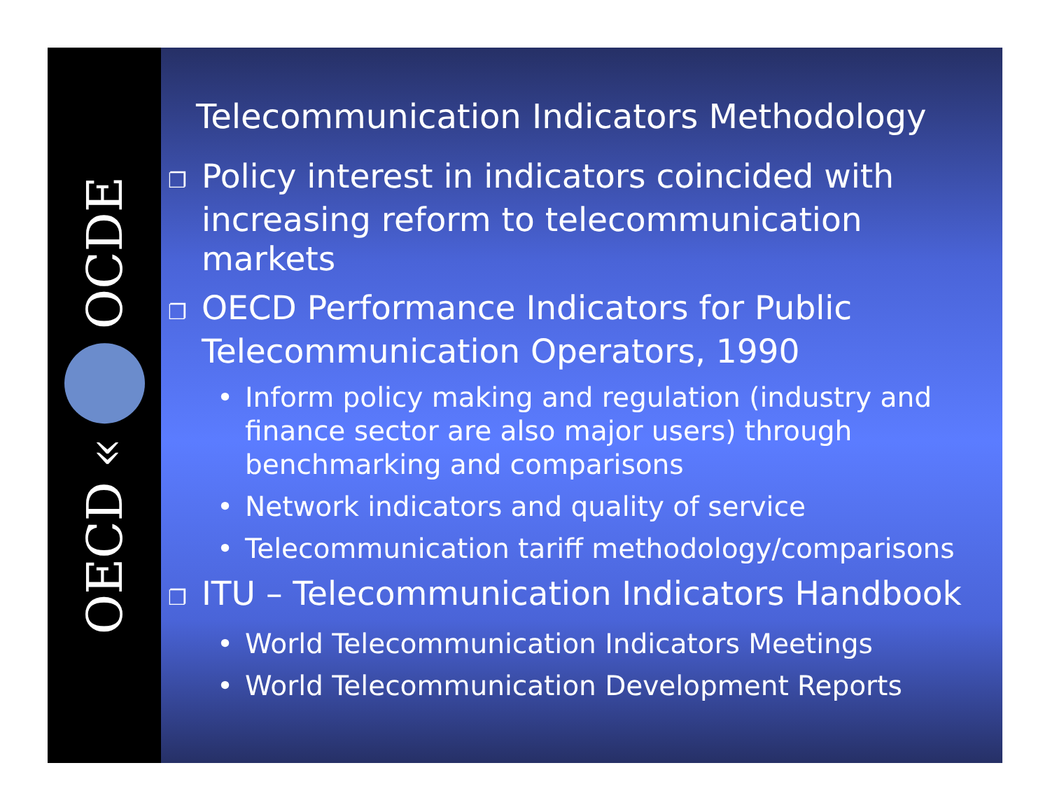OECD « OCDE
Telecommunication Indicators Methodology
❐ Policy interest in indicators coincided with increasing reform to telecommunication markets
❐ OECD Performance Indicators for Public Telecommunication Operators, 1990
• Inform policy making and regulation (industry and finance sector are also major users) through benchmarking and comparisons
• Network indicators and quality of service
• Telecommunication tariff methodology/comparisons
❐ ITU – Telecommunication Indicators Handbook
• World Telecommunication Indicators Meetings
• World Telecommunication Development Reports